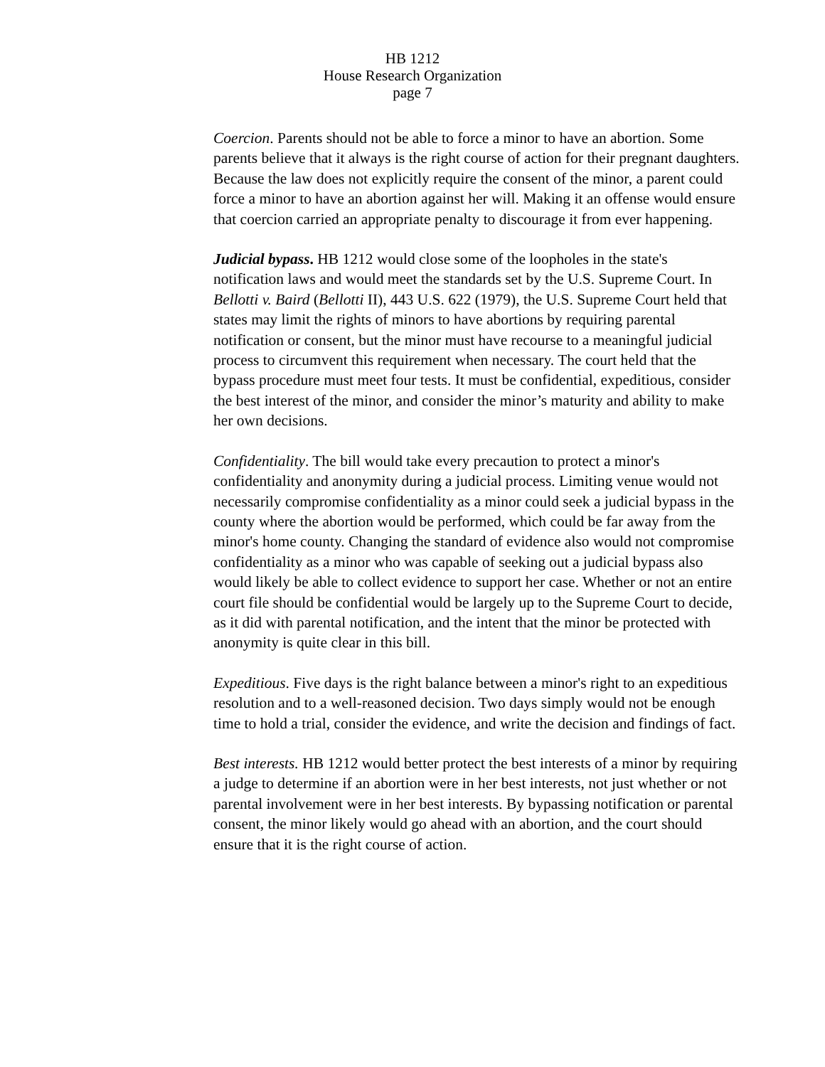HB 1212
House Research Organization
page 7
Coercion. Parents should not be able to force a minor to have an abortion. Some parents believe that it always is the right course of action for their pregnant daughters. Because the law does not explicitly require the consent of the minor, a parent could force a minor to have an abortion against her will. Making it an offense would ensure that coercion carried an appropriate penalty to discourage it from ever happening.
Judicial bypass. HB 1212 would close some of the loopholes in the state's notification laws and would meet the standards set by the U.S. Supreme Court. In Bellotti v. Baird (Bellotti II), 443 U.S. 622 (1979), the U.S. Supreme Court held that states may limit the rights of minors to have abortions by requiring parental notification or consent, but the minor must have recourse to a meaningful judicial process to circumvent this requirement when necessary. The court held that the bypass procedure must meet four tests. It must be confidential, expeditious, consider the best interest of the minor, and consider the minor’s maturity and ability to make her own decisions.
Confidentiality. The bill would take every precaution to protect a minor's confidentiality and anonymity during a judicial process. Limiting venue would not necessarily compromise confidentiality as a minor could seek a judicial bypass in the county where the abortion would be performed, which could be far away from the minor's home county. Changing the standard of evidence also would not compromise confidentiality as a minor who was capable of seeking out a judicial bypass also would likely be able to collect evidence to support her case. Whether or not an entire court file should be confidential would be largely up to the Supreme Court to decide, as it did with parental notification, and the intent that the minor be protected with anonymity is quite clear in this bill.
Expeditious. Five days is the right balance between a minor's right to an expeditious resolution and to a well-reasoned decision. Two days simply would not be enough time to hold a trial, consider the evidence, and write the decision and findings of fact.
Best interests. HB 1212 would better protect the best interests of a minor by requiring a judge to determine if an abortion were in her best interests, not just whether or not parental involvement were in her best interests. By bypassing notification or parental consent, the minor likely would go ahead with an abortion, and the court should ensure that it is the right course of action.